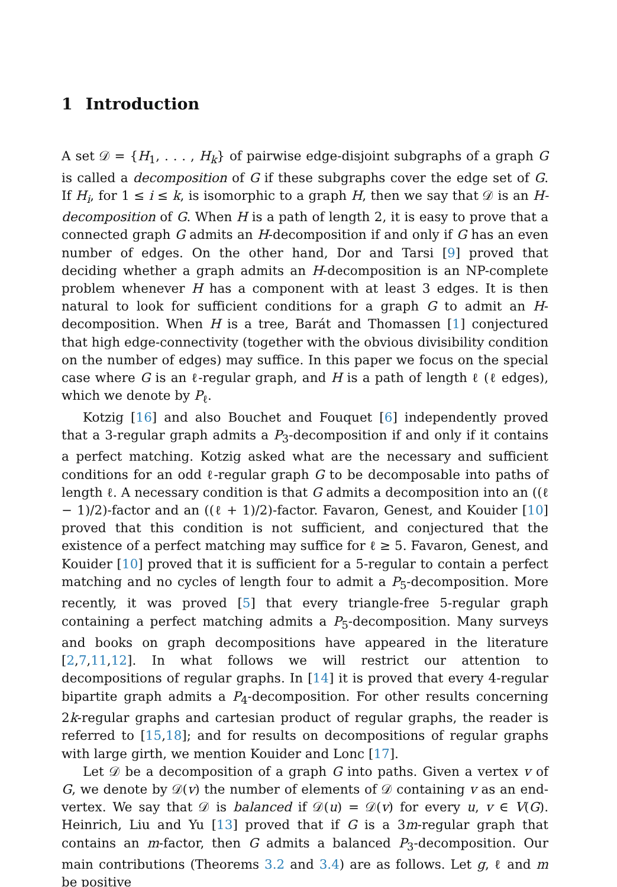1 Introduction
A set 𝒟 = {H<sub>1</sub>, . . . , H<sub>k</sub>} of pairwise edge-disjoint subgraphs of a graph G is called a decomposition of G if these subgraphs cover the edge set of G. If H<sub>i</sub>, for 1 ≤ i ≤ k, is isomorphic to a graph H, then we say that 𝒟 is an H-decomposition of G. When H is a path of length 2, it is easy to prove that a connected graph G admits an H-decomposition if and only if G has an even number of edges. On the other hand, Dor and Tarsi [9] proved that deciding whether a graph admits an H-decomposition is an NP-complete problem whenever H has a component with at least 3 edges. It is then natural to look for sufficient conditions for a graph G to admit an H-decomposition. When H is a tree, Barát and Thomassen [1] conjectured that high edge-connectivity (together with the obvious divisibility condition on the number of edges) may suffice. In this paper we focus on the special case where G is an ℓ-regular graph, and H is a path of length ℓ (ℓ edges), which we denote by P<sub>ℓ</sub>.
Kotzig [16] and also Bouchet and Fouquet [6] independently proved that a 3-regular graph admits a P<sub>3</sub>-decomposition if and only if it contains a perfect matching. Kotzig asked what are the necessary and sufficient conditions for an odd ℓ-regular graph G to be decomposable into paths of length ℓ. A necessary condition is that G admits a decomposition into an ((ℓ − 1)/2)-factor and an ((ℓ + 1)/2)-factor. Favaron, Genest, and Kouider [10] proved that this condition is not sufficient, and conjectured that the existence of a perfect matching may suffice for ℓ ≥ 5. Favaron, Genest, and Kouider [10] proved that it is sufficient for a 5-regular to contain a perfect matching and no cycles of length four to admit a P<sub>5</sub>-decomposition. More recently, it was proved [5] that every triangle-free 5-regular graph containing a perfect matching admits a P<sub>5</sub>-decomposition. Many surveys and books on graph decompositions have appeared in the literature [2,7,11,12]. In what follows we will restrict our attention to decompositions of regular graphs. In [14] it is proved that every 4-regular bipartite graph admits a P<sub>4</sub>-decomposition. For other results concerning 2k-regular graphs and cartesian product of regular graphs, the reader is referred to [15,18]; and for results on decompositions of regular graphs with large girth, we mention Kouider and Lonc [17].
Let 𝒟 be a decomposition of a graph G into paths. Given a vertex v of G, we denote by 𝒟(v) the number of elements of 𝒟 containing v as an end-vertex. We say that 𝒟 is balanced if 𝒟(u) = 𝒟(v) for every u, v ∈ V(G). Heinrich, Liu and Yu [13] proved that if G is a 3m-regular graph that contains an m-factor, then G admits a balanced P<sub>3</sub>-decomposition. Our main contributions (Theorems 3.2 and 3.4) are as follows. Let g, ℓ and m be positive